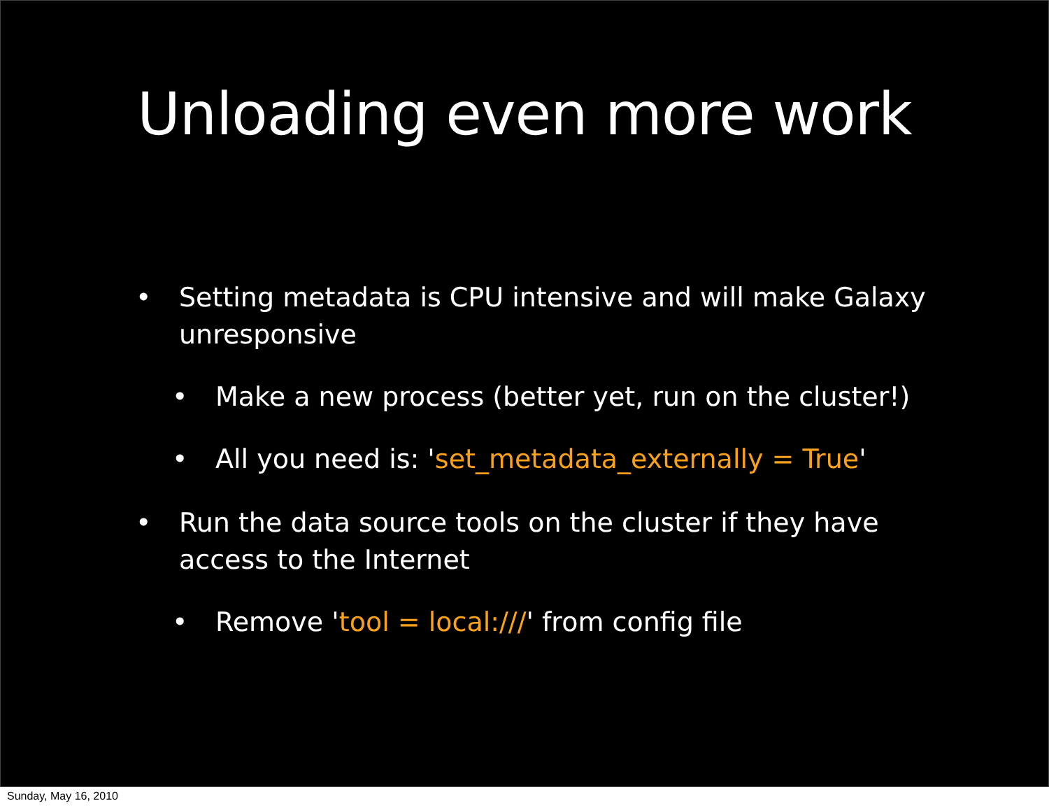Unloading even more work
• Setting metadata is CPU intensive and will make Galaxy unresponsive
• Make a new process (better yet, run on the cluster!)
• All you need is: 'set_metadata_externally = True'
• Run the data source tools on the cluster if they have access to the Internet
• Remove 'tool = local:///' from config file
Sunday, May 16, 2010